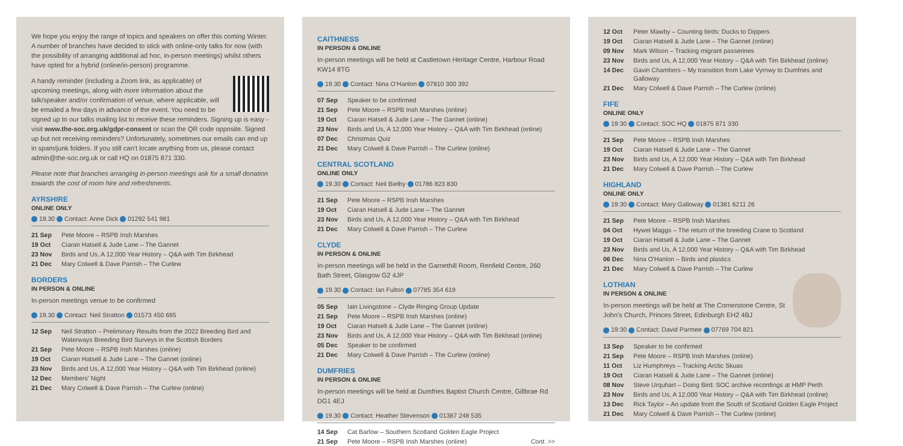We hope you enjoy the range of topics and speakers on offer this coming Winter. A number of branches have decided to stick with online-only talks for now (with the possibility of arranging additional ad hoc, in-person meetings) whilst others have opted for a hybrid (online/in-person) programme.
A handy reminder (including a Zoom link, as applicable) of upcoming meetings, along with more information about the talk/speaker and/or confirmation of venue, where applicable, will be emailed a few days in advance of the event. You need to be signed up to our talks mailing list to receive these reminders. Signing up is easy - visit www.the-soc.org.uk/gdpr-consent or scan the QR code opposite. Signed up but not receiving reminders? Unfortunately, sometimes our emails can end up in spam/junk folders. If you still can’t locate anything from us, please contact admin@the-soc.org.uk or call HQ on 01875 871 330.
Please note that branches arranging in-person meetings ask for a small donation towards the cost of room hire and refreshments.
AYRSHIRE
ONLINE ONLY
19.30 Contact: Anne Dick 01292 541 981
| 21 Sep | Pete Moore – RSPB Insh Marshes |
| 19 Oct | Ciaran Hatsell & Jude Lane – The Gannet |
| 23 Nov | Birds and Us, A 12,000 Year History – Q&A with Tim Birkhead |
| 21 Dec | Mary Colwell & Dave Parrish – The Curlew |
BORDERS
IN PERSON & ONLINE
In-person meetings venue to be confirmed
19.30 Contact: Neil Stratton 01573 450 695
| 12 Sep | Neil Stratton – Preliminary Results from the 2022 Breeding Bird and Waterways Breeding Bird Surveys in the Scottish Borders |
| 21 Sep | Pete Moore – RSPB Insh Marshes (online) |
| 19 Oct | Ciaran Hatsell & Jude Lane – The Gannet (online) |
| 23 Nov | Birds and Us, A 12,000 Year History – Q&A with Tim Birkhead (online) |
| 12 Dec | Members' Night |
| 21 Dec | Mary Colwell & Dave Parrish – The Curlew (online) |
CAITHNESS
IN PERSON & ONLINE
In-person meetings will be held at Castletown Heritage Centre, Harbour Road KW14 8TG
19.30 Contact: Nina O’Hanlon 07810 300 392
| 07 Sep | Speaker to be confirmed |
| 21 Sep | Pete Moore – RSPB Insh Marshes (online) |
| 19 Oct | Ciaran Hatsell & Jude Lane – The Gannet (online) |
| 23 Nov | Birds and Us, A 12,000 Year History – Q&A with Tim Birkhead (online) |
| 07 Dec | Christmas Quiz |
| 21 Dec | Mary Colwell & Dave Parrish – The Curlew (online) |
CENTRAL SCOTLAND
ONLINE ONLY
19.30 Contact: Neil Bielby 01786 823 830
| 21 Sep | Pete Moore – RSPB Insh Marshes |
| 19 Oct | Ciaran Hatsell & Jude Lane – The Gannet |
| 23 Nov | Birds and Us, A 12,000 Year History – Q&A with Tim Birkhead |
| 21 Dec | Mary Colwell & Dave Parrish – The Curlew |
CLYDE
IN PERSON & ONLINE
In-person meetings will be held in the Garnethill Room, Renfield Centre, 260 Bath Street, Glasgow G2 4JP
19.30 Contact: Ian Fulton 07785 354 619
| 05 Sep | Iain Livingstone – Clyde Ringing Group Update |
| 21 Sep | Pete Moore – RSPB Insh Marshes (online) |
| 19 Oct | Ciaran Hatsell & Jude Lane – The Gannet (online) |
| 23 Nov | Birds and Us, A 12,000 Year History – Q&A with Tim Birkhead (online) |
| 05 Dec | Speaker to be confirmed |
| 21 Dec | Mary Colwell & Dave Parrish – The Curlew (online) |
DUMFRIES
IN PERSON & ONLINE
In-person meetings will be held at Dumfries Baptist Church Centre, Gillbrae Rd DG1 4EJ
19.30 Contact: Heather Stevenson 01387 248 535
| 14 Sep | Cat Barlow – Southern Scotland Golden Eagle Project | |
| 21 Sep | Pete Moore – RSPB Insh Marshes (online) | Cont. >> |
| 12 Oct | Peter Mawby – Counting birds: Ducks to Dippers |
| 19 Oct | Ciaran Hatsell & Jude Lane – The Gannet (online) |
| 09 Nov | Mark Wilson – Tracking migrant passerines |
| 23 Nov | Birds and Us, A 12,000 Year History – Q&A with Tim Birkhead (online) |
| 14 Dec | Gavin Chambers – My transition from Lake Vyrnwy to Dumfries and Galloway |
| 21 Dec | Mary Colwell & Dave Parrish – The Curlew (online) |
FIFE
ONLINE ONLY
19:30 Contact: SOC HQ 01875 871 330
| 21 Sep | Pete Moore – RSPB Insh Marshes |
| 19 Oct | Ciaran Hatsell & Jude Lane – The Gannet |
| 23 Nov | Birds and Us, A 12,000 Year History – Q&A with Tim Birkhead |
| 21 Dec | Mary Colwell & Dave Parrish – The Curlew |
HIGHLAND
ONLINE ONLY
19:30 Contact: Mary Galloway 01381 6211 26
| 21 Sep | Pete Moore – RSPB Insh Marshes |
| 04 Oct | Hywel Maggs – The return of the breeding Crane to Scotland |
| 19 Oct | Ciaran Hatsell & Jude Lane – The Gannet |
| 23 Nov | Birds and Us, A 12,000 Year History – Q&A with Tim Birkhead |
| 06 Dec | Nina O'Hanlon – Birds and plastics |
| 21 Dec | Mary Colwell & Dave Parrish – The Curlew |
LOTHIAN
IN PERSON & ONLINE
In-person meetings will be held at The Cornerstone Centre, St John’s Church, Princes Street, Edinburgh EH2 4BJ
19:30 Contact: David Parmee 07769 704 821
| 13 Sep | Speaker to be confirmed |
| 21 Sep | Pete Moore – RSPB Insh Marshes (online) |
| 11 Oct | Liz Humphreys – Tracking Arctic Skuas |
| 19 Oct | Ciaran Hatsell & Jude Lane – The Gannet (online) |
| 08 Nov | Steve Urquhart – Doing Bird: SOC archive recordings at HMP Perth |
| 23 Nov | Birds and Us, A 12,000 Year History – Q&A with Tim Birkhead (online) |
| 13 Dec | Rick Taylor – An update from the South of Scotland Golden Eagle Project |
| 21 Dec | Mary Colwell & Dave Parrish – The Curlew (online) |